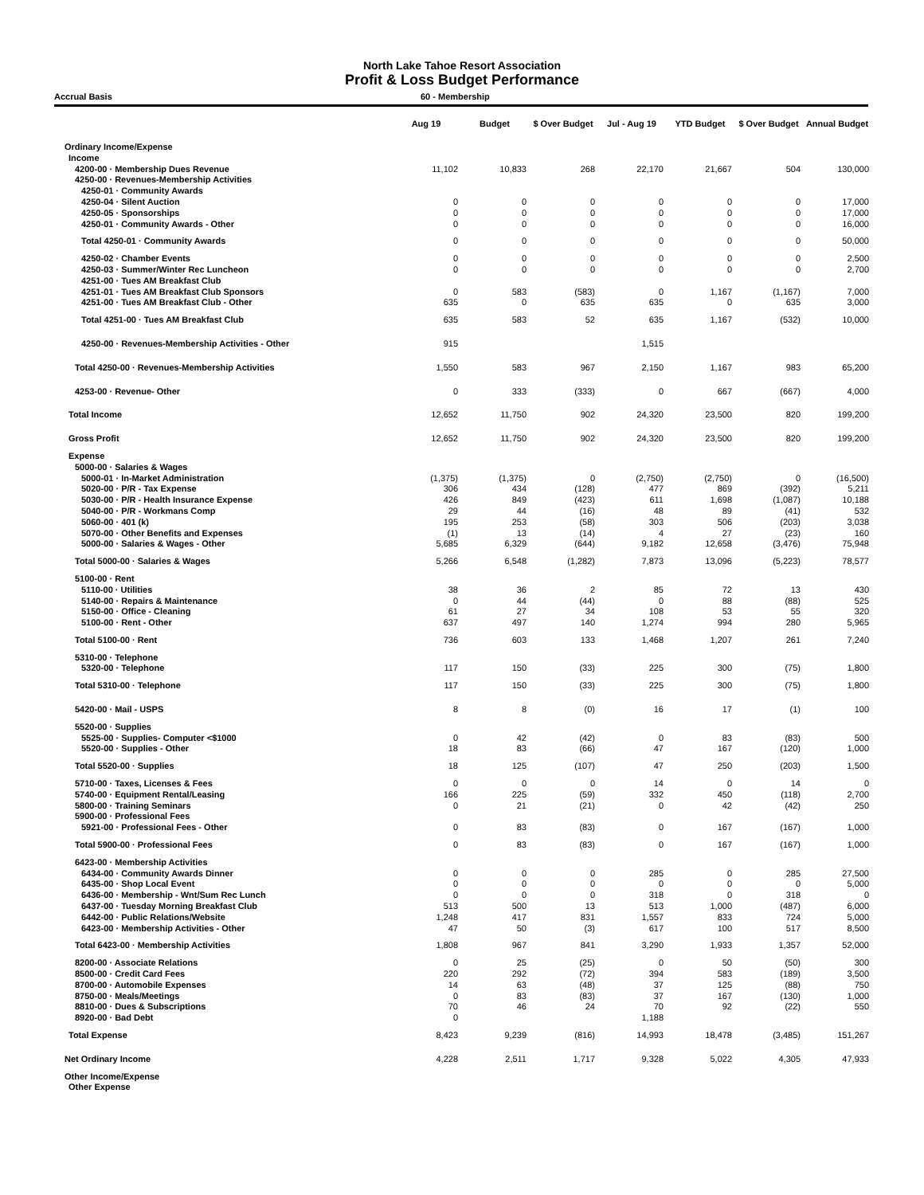North Lake Tahoe Resort Association
Profit & Loss Budget Performance
Accrual Basis 60 - Membership
| | Aug 19 | Budget | $ Over Budget | Jul - Aug 19 | YTD Budget | $ Over Budget | Annual Budget |
| --- | --- | --- | --- | --- | --- | --- | --- |
| Ordinary Income/Expense | | | | | | | |
| Income | | | | | | | |
| 4200-00 · Membership Dues Revenue | 11,102 | 10,833 | 268 | 22,170 | 21,667 | 504 | 130,000 |
| 4250-00 · Revenues-Membership Activities | | | | | | | |
| 4250-01 · Community Awards | | | | | | | |
| 4250-04 · Silent Auction | 0 | 0 | 0 | 0 | 0 | 0 | 17,000 |
| 4250-05 · Sponsorships | 0 | 0 | 0 | 0 | 0 | 0 | 17,000 |
| 4250-01 · Community Awards - Other | 0 | 0 | 0 | 0 | 0 | 0 | 16,000 |
| Total 4250-01 · Community Awards | 0 | 0 | 0 | 0 | 0 | 0 | 50,000 |
| 4250-02 · Chamber Events | 0 | 0 | 0 | 0 | 0 | 0 | 2,500 |
| 4250-03 · Summer/Winter Rec Luncheon | 0 | 0 | 0 | 0 | 0 | 0 | 2,700 |
| 4251-00 · Tues AM Breakfast Club | | | | | | | |
| 4251-01 · Tues AM Breakfast Club Sponsors | 0 | 583 | (583) | 0 | 1,167 | (1,167) | 7,000 |
| 4251-00 · Tues AM Breakfast Club - Other | 635 | 0 | 635 | 635 | 0 | 635 | 3,000 |
| Total 4251-00 · Tues AM Breakfast Club | 635 | 583 | 52 | 635 | 1,167 | (532) | 10,000 |
| 4250-00 · Revenues-Membership Activities - Other | 915 | | | 1,515 | | | |
| Total 4250-00 · Revenues-Membership Activities | 1,550 | 583 | 967 | 2,150 | 1,167 | 983 | 65,200 |
| 4253-00 · Revenue- Other | 0 | 333 | (333) | 0 | 667 | (667) | 4,000 |
| Total Income | 12,652 | 11,750 | 902 | 24,320 | 23,500 | 820 | 199,200 |
| Gross Profit | 12,652 | 11,750 | 902 | 24,320 | 23,500 | 820 | 199,200 |
| Expense | | | | | | | |
| 5000-00 · Salaries & Wages | | | | | | | |
| 5000-01 · In-Market Administration | (1,375) | (1,375) | 0 | (2,750) | (2,750) | 0 | (16,500) |
| 5020-00 · P/R - Tax Expense | 306 | 434 | (128) | 477 | 869 | (392) | 5,211 |
| 5030-00 · P/R - Health Insurance Expense | 426 | 849 | (423) | 611 | 1,698 | (1,087) | 10,188 |
| 5040-00 · P/R - Workmans Comp | 29 | 44 | (16) | 48 | 89 | (41) | 532 |
| 5060-00 · 401 (k) | 195 | 253 | (58) | 303 | 506 | (203) | 3,038 |
| 5070-00 · Other Benefits and Expenses | (1) | 13 | (14) | 4 | 27 | (23) | 160 |
| 5000-00 · Salaries & Wages - Other | 5,685 | 6,329 | (644) | 9,182 | 12,658 | (3,476) | 75,948 |
| Total 5000-00 · Salaries & Wages | 5,266 | 6,548 | (1,282) | 7,873 | 13,096 | (5,223) | 78,577 |
| 5100-00 · Rent | | | | | | | |
| 5110-00 · Utilities | 38 | 36 | 2 | 85 | 72 | 13 | 430 |
| 5140-00 · Repairs & Maintenance | 0 | 44 | (44) | 0 | 88 | (88) | 525 |
| 5150-00 · Office - Cleaning | 61 | 27 | 34 | 108 | 53 | 55 | 320 |
| 5100-00 · Rent - Other | 637 | 497 | 140 | 1,274 | 994 | 280 | 5,965 |
| Total 5100-00 · Rent | 736 | 603 | 133 | 1,468 | 1,207 | 261 | 7,240 |
| 5310-00 · Telephone | | | | | | | |
| 5320-00 · Telephone | 117 | 150 | (33) | 225 | 300 | (75) | 1,800 |
| Total 5310-00 · Telephone | 117 | 150 | (33) | 225 | 300 | (75) | 1,800 |
| 5420-00 · Mail - USPS | 8 | 8 | (0) | 16 | 17 | (1) | 100 |
| 5520-00 · Supplies | | | | | | | |
| 5525-00 · Supplies- Computer <$1000 | 0 | 42 | (42) | 0 | 83 | (83) | 500 |
| 5520-00 · Supplies - Other | 18 | 83 | (66) | 47 | 167 | (120) | 1,000 |
| Total 5520-00 · Supplies | 18 | 125 | (107) | 47 | 250 | (203) | 1,500 |
| 5710-00 · Taxes, Licenses & Fees | 0 | 0 | 0 | 14 | 0 | 14 | 0 |
| 5740-00 · Equipment Rental/Leasing | 166 | 225 | (59) | 332 | 450 | (118) | 2,700 |
| 5800-00 · Training Seminars | 0 | 21 | (21) | 0 | 42 | (42) | 250 |
| 5900-00 · Professional Fees | | | | | | | |
| 5921-00 · Professional Fees - Other | 0 | 83 | (83) | 0 | 167 | (167) | 1,000 |
| Total 5900-00 · Professional Fees | 0 | 83 | (83) | 0 | 167 | (167) | 1,000 |
| 6423-00 · Membership Activities | | | | | | | |
| 6434-00 · Community Awards Dinner | 0 | 0 | 0 | 285 | 0 | 285 | 27,500 |
| 6435-00 · Shop Local Event | 0 | 0 | 0 | 0 | 0 | 0 | 5,000 |
| 6436-00 · Membership - Wnt/Sum Rec Lunch | 0 | 0 | 0 | 318 | 0 | 318 | 0 |
| 6437-00 · Tuesday Morning Breakfast Club | 513 | 500 | 13 | 513 | 1,000 | (487) | 6,000 |
| 6442-00 · Public Relations/Website | 1,248 | 417 | 831 | 1,557 | 833 | 724 | 5,000 |
| 6423-00 · Membership Activities - Other | 47 | 50 | (3) | 617 | 100 | 517 | 8,500 |
| Total 6423-00 · Membership Activities | 1,808 | 967 | 841 | 3,290 | 1,933 | 1,357 | 52,000 |
| 8200-00 · Associate Relations | 0 | 25 | (25) | 0 | 50 | (50) | 300 |
| 8500-00 · Credit Card Fees | 220 | 292 | (72) | 394 | 583 | (189) | 3,500 |
| 8700-00 · Automobile Expenses | 14 | 63 | (48) | 37 | 125 | (88) | 750 |
| 8750-00 · Meals/Meetings | 0 | 83 | (83) | 37 | 167 | (130) | 1,000 |
| 8810-00 · Dues & Subscriptions | 70 | 46 | 24 | 70 | 92 | (22) | 550 |
| 8920-00 · Bad Debt | 0 | | | 1,188 | | | |
| Total Expense | 8,423 | 9,239 | (816) | 14,993 | 18,478 | (3,485) | 151,267 |
| Net Ordinary Income | 4,228 | 2,511 | 1,717 | 9,328 | 5,022 | 4,305 | 47,933 |
| Other Income/Expense | | | | | | | |
| Other Expense | | | | | | | |